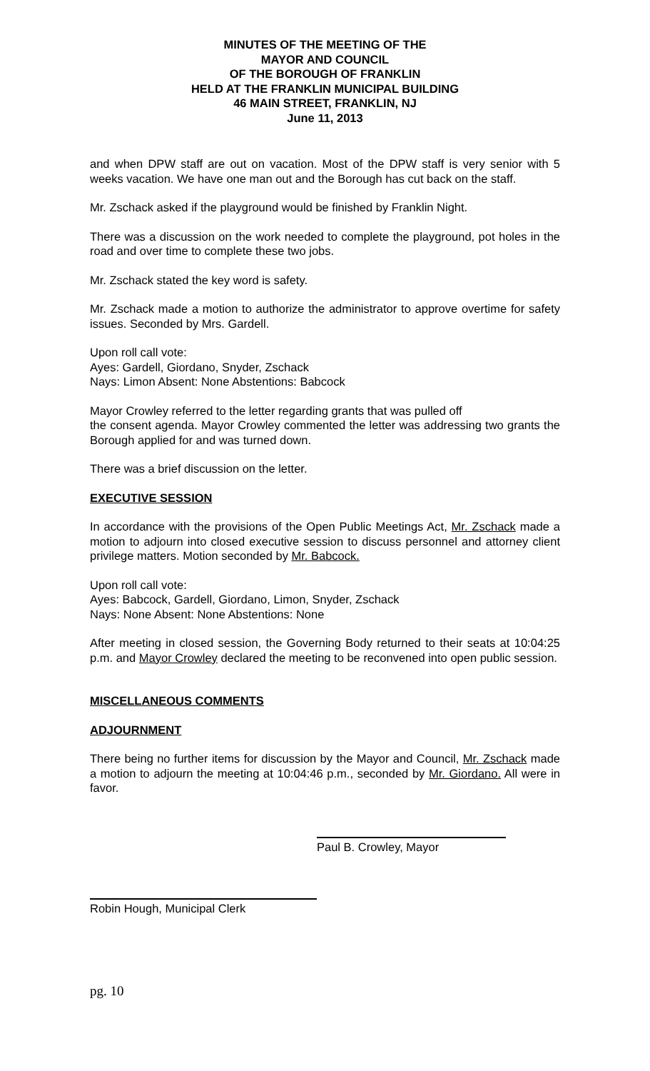MINUTES OF THE MEETING OF THE
MAYOR AND COUNCIL
OF THE BOROUGH OF FRANKLIN
HELD AT THE FRANKLIN MUNICIPAL BUILDING
46 MAIN STREET, FRANKLIN, NJ
June 11, 2013
and when DPW staff are out on vacation. Most of the DPW staff is very senior with 5 weeks vacation. We have one man out and the Borough has cut back on the staff.
Mr. Zschack asked if the playground would be finished by Franklin Night.
There was a discussion on the work needed to complete the playground, pot holes in the road and over time to complete these two jobs.
Mr. Zschack stated the key word is safety.
Mr. Zschack made a motion to authorize the administrator to approve overtime for safety issues. Seconded by Mrs. Gardell.
Upon roll call vote:
Ayes: Gardell, Giordano, Snyder, Zschack
Nays: Limon Absent: None Abstentions: Babcock
Mayor Crowley referred to the letter regarding grants that was pulled off
the consent agenda. Mayor Crowley commented the letter was addressing two grants the Borough applied for and was turned down.
There was a brief discussion on the letter.
EXECUTIVE SESSION
In accordance with the provisions of the Open Public Meetings Act, Mr. Zschack made a motion to adjourn into closed executive session to discuss personnel and attorney client privilege matters. Motion seconded by Mr. Babcock.
Upon roll call vote:
Ayes: Babcock, Gardell, Giordano, Limon, Snyder, Zschack
Nays: None Absent: None Abstentions: None
After meeting in closed session, the Governing Body returned to their seats at 10:04:25 p.m. and Mayor Crowley declared the meeting to be reconvened into open public session.
MISCELLANEOUS COMMENTS
ADJOURNMENT
There being no further items for discussion by the Mayor and Council, Mr. Zschack made a motion to adjourn the meeting at 10:04:46 p.m., seconded by Mr. Giordano. All were in favor.
Paul B. Crowley, Mayor
Robin Hough, Municipal Clerk
pg. 10